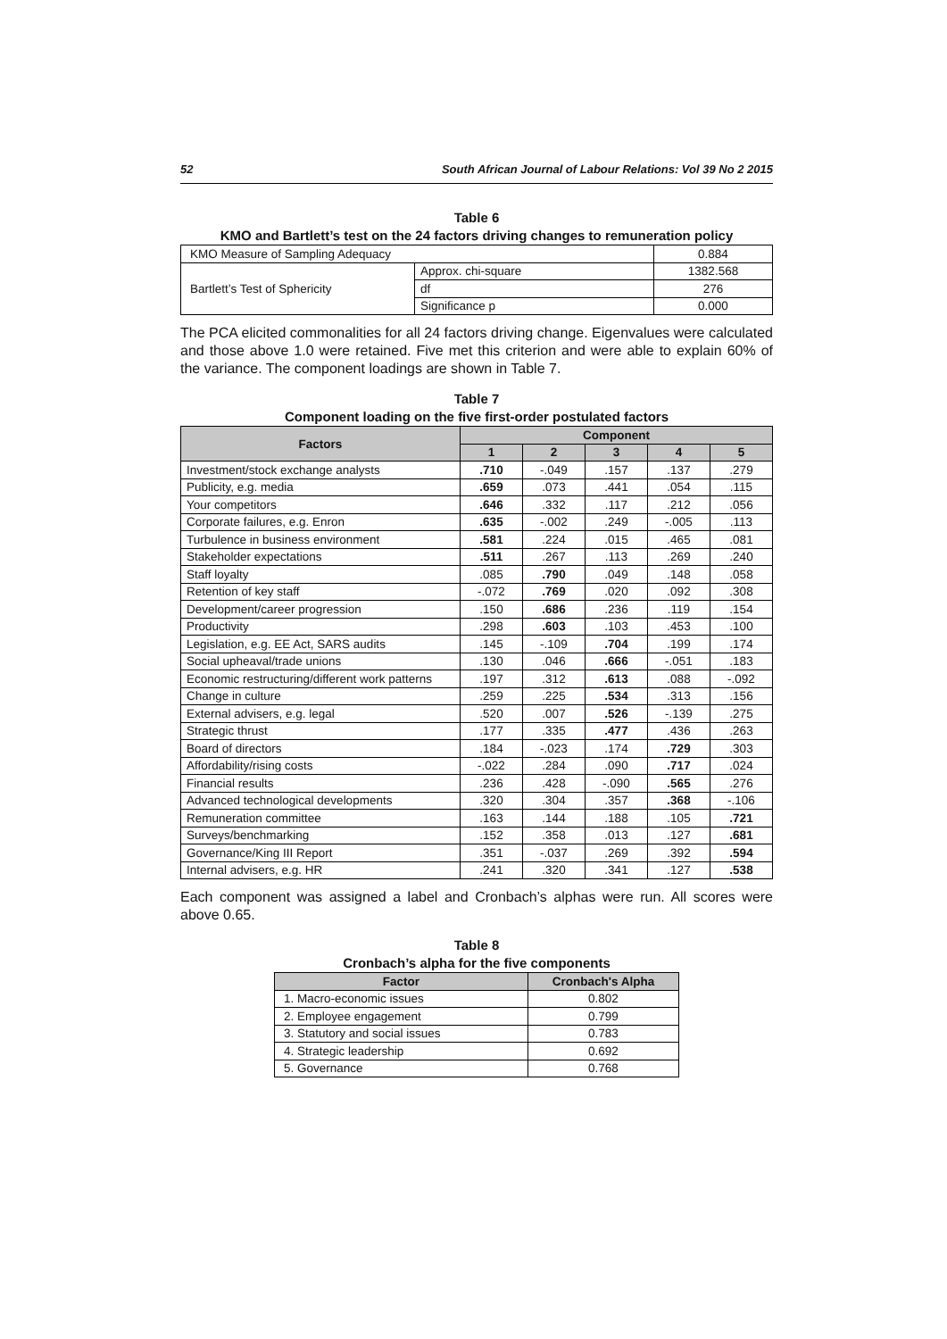52 South African Journal of Labour Relations: Vol 39 No 2 2015
Table 6
KMO and Bartlett’s test on the 24 factors driving changes to remuneration policy
| KMO Measure of Sampling Adequacy | | 0.884 |
| Bartlett’s Test of Sphericity | Approx. chi-square | 1382.568 |
| | df | 276 |
| | Significance p | 0.000 |
The PCA elicited commonalities for all 24 factors driving change. Eigenvalues were calculated and those above 1.0 were retained. Five met this criterion and were able to explain 60% of the variance. The component loadings are shown in Table 7.
Table 7
Component loading on the five first-order postulated factors
| Factors | Component | | | | |
| --- | --- | --- | --- | --- | --- |
| | 1 | 2 | 3 | 4 | 5 |
| Investment/stock exchange analysts | .710 | -.049 | .157 | .137 | .279 |
| Publicity, e.g. media | .659 | .073 | .441 | .054 | .115 |
| Your competitors | .646 | .332 | .117 | .212 | .056 |
| Corporate failures, e.g. Enron | .635 | -.002 | .249 | -.005 | .113 |
| Turbulence in business environment | .581 | .224 | .015 | .465 | .081 |
| Stakeholder expectations | .511 | .267 | .113 | .269 | .240 |
| Staff loyalty | .085 | .790 | .049 | .148 | .058 |
| Retention of key staff | -.072 | .769 | .020 | .092 | .308 |
| Development/career progression | .150 | .686 | .236 | .119 | .154 |
| Productivity | .298 | .603 | .103 | .453 | .100 |
| Legislation, e.g. EE Act, SARS audits | .145 | -.109 | .704 | .199 | .174 |
| Social upheaval/trade unions | .130 | .046 | .666 | -.051 | .183 |
| Economic restructuring/different work patterns | .197 | .312 | .613 | .088 | -.092 |
| Change in culture | .259 | .225 | .534 | .313 | .156 |
| External advisers, e.g. legal | .520 | .007 | .526 | -.139 | .275 |
| Strategic thrust | .177 | .335 | .477 | .436 | .263 |
| Board of directors | .184 | -.023 | .174 | .729 | .303 |
| Affordability/rising costs | -.022 | .284 | .090 | .717 | .024 |
| Financial results | .236 | .428 | -.090 | .565 | .276 |
| Advanced technological developments | .320 | .304 | .357 | .368 | -.106 |
| Remuneration committee | .163 | .144 | .188 | .105 | .721 |
| Surveys/benchmarking | .152 | .358 | .013 | .127 | .681 |
| Governance/King III Report | .351 | -.037 | .269 | .392 | .594 |
| Internal advisers, e.g. HR | .241 | .320 | .341 | .127 | .538 |
Each component was assigned a label and Cronbach’s alphas were run. All scores were above 0.65.
Table 8
Cronbach’s alpha for the five components
| Factor | Cronbach's Alpha |
| --- | --- |
| 1. Macro-economic issues | 0.802 |
| 2. Employee engagement | 0.799 |
| 3. Statutory and social issues | 0.783 |
| 4. Strategic leadership | 0.692 |
| 5. Governance | 0.768 |